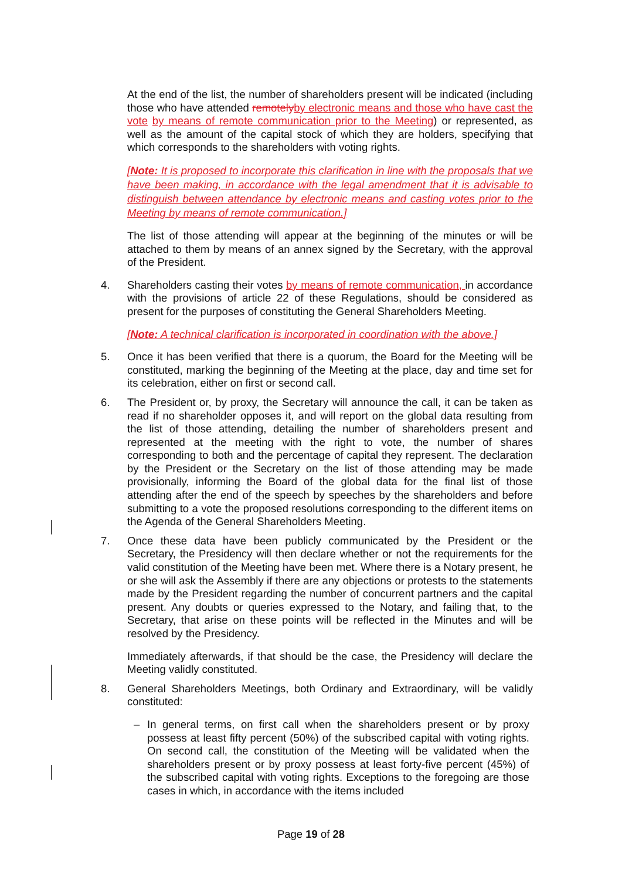At the end of the list, the number of shareholders present will be indicated (including those who have attended remotely by electronic means and those who have cast the vote by means of remote communication prior to the Meeting) or represented, as well as the amount of the capital stock of which they are holders, specifying that which corresponds to the shareholders with voting rights.
[Note: It is proposed to incorporate this clarification in line with the proposals that we have been making, in accordance with the legal amendment that it is advisable to distinguish between attendance by electronic means and casting votes prior to the Meeting by means of remote communication.]
The list of those attending will appear at the beginning of the minutes or will be attached to them by means of an annex signed by the Secretary, with the approval of the President.
4. Shareholders casting their votes by means of remote communication, in accordance with the provisions of article 22 of these Regulations, should be considered as present for the purposes of constituting the General Shareholders Meeting.
[Note: A technical clarification is incorporated in coordination with the above.]
5. Once it has been verified that there is a quorum, the Board for the Meeting will be constituted, marking the beginning of the Meeting at the place, day and time set for its celebration, either on first or second call.
6. The President or, by proxy, the Secretary will announce the call, it can be taken as read if no shareholder opposes it, and will report on the global data resulting from the list of those attending, detailing the number of shareholders present and represented at the meeting with the right to vote, the number of shares corresponding to both and the percentage of capital they represent. The declaration by the President or the Secretary on the list of those attending may be made provisionally, informing the Board of the global data for the final list of those attending after the end of the speech by speeches by the shareholders and before submitting to a vote the proposed resolutions corresponding to the different items on the Agenda of the General Shareholders Meeting.
7. Once these data have been publicly communicated by the President or the Secretary, the Presidency will then declare whether or not the requirements for the valid constitution of the Meeting have been met. Where there is a Notary present, he or she will ask the Assembly if there are any objections or protests to the statements made by the President regarding the number of concurrent partners and the capital present. Any doubts or queries expressed to the Notary, and failing that, to the Secretary, that arise on these points will be reflected in the Minutes and will be resolved by the Presidency.
Immediately afterwards, if that should be the case, the Presidency will declare the Meeting validly constituted.
8. General Shareholders Meetings, both Ordinary and Extraordinary, will be validly constituted:
– In general terms, on first call when the shareholders present or by proxy possess at least fifty percent (50%) of the subscribed capital with voting rights. On second call, the constitution of the Meeting will be validated when the shareholders present or by proxy possess at least forty-five percent (45%) of the subscribed capital with voting rights. Exceptions to the foregoing are those cases in which, in accordance with the items included
Page 19 of 28